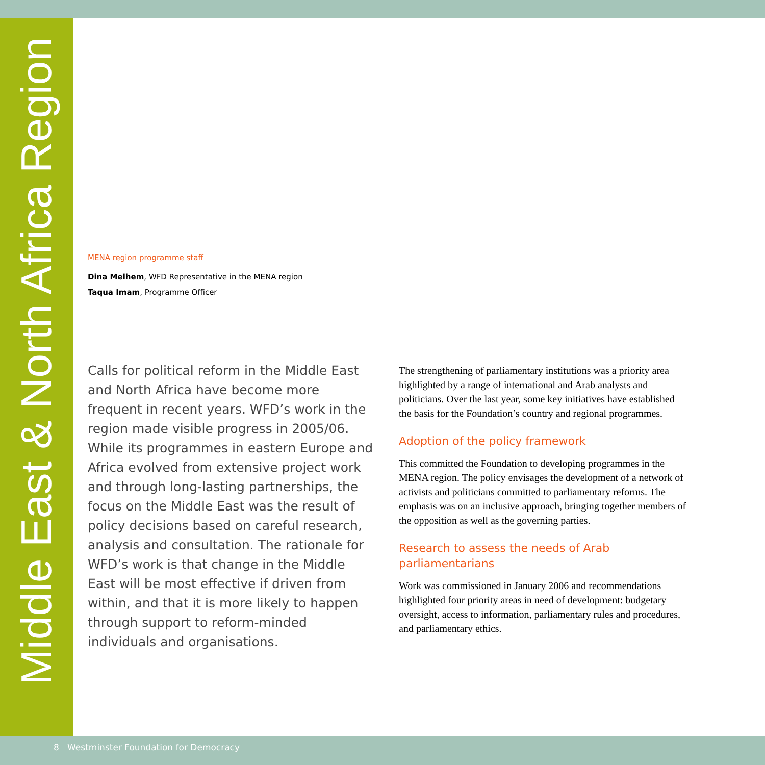Middle East & North Africa Region
MENA region programme staff
Dina Melhem, WFD Representative in the MENA region
Taqua Imam, Programme Officer
Calls for political reform in the Middle East and North Africa have become more frequent in recent years. WFD’s work in the region made visible progress in 2005/06. While its programmes in eastern Europe and Africa evolved from extensive project work and through long-lasting partnerships, the focus on the Middle East was the result of policy decisions based on careful research, analysis and consultation. The rationale for WFD’s work is that change in the Middle East will be most effective if driven from within, and that it is more likely to happen through support to reform-minded individuals and organisations.
The strengthening of parliamentary institutions was a priority area highlighted by a range of international and Arab analysts and politicians. Over the last year, some key initiatives have established the basis for the Foundation’s country and regional programmes.
Adoption of the policy framework
This committed the Foundation to developing programmes in the MENA region. The policy envisages the development of a network of activists and politicians committed to parliamentary reforms. The emphasis was on an inclusive approach, bringing together members of the opposition as well as the governing parties.
Research to assess the needs of Arab parliamentarians
Work was commissioned in January 2006 and recommendations highlighted four priority areas in need of development: budgetary oversight, access to information, parliamentary rules and procedures, and parliamentary ethics.
8 Westminster Foundation for Democracy